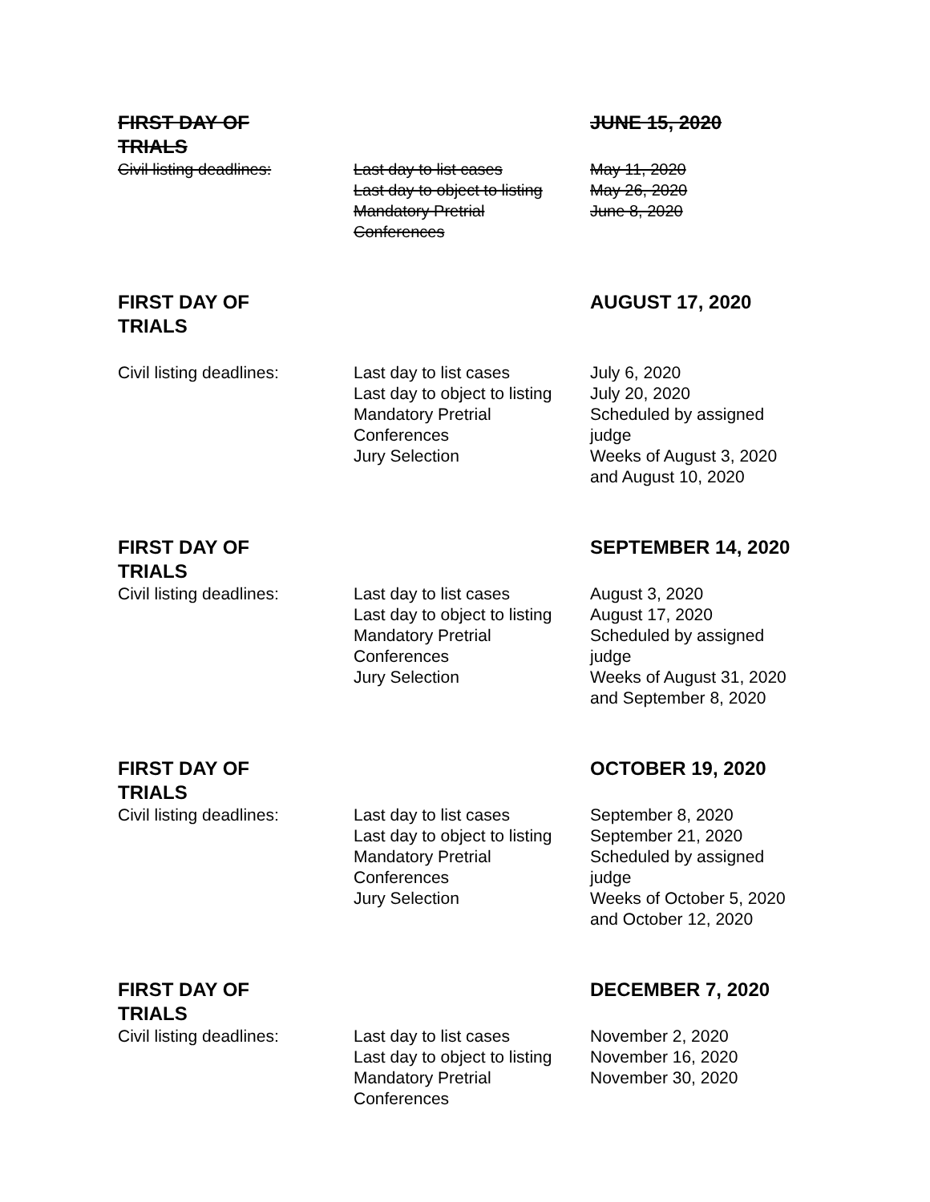| FIRST DAY OF TRIALS | | JUNE 15, 2020 |
| Civil listing deadlines: | Last day to list cases Last day to object to listing Mandatory Pretrial Conferences | May 11, 2020 May 26, 2020 June 8, 2020 |
| FIRST DAY OF TRIALS | | AUGUST 17, 2020 |
| Civil listing deadlines: | Last day to list cases Last day to object to listing Mandatory Pretrial Conferences Jury Selection | July 6, 2020 July 20, 2020 Scheduled by assigned judge Weeks of August 3, 2020 and August 10, 2020 |
| FIRST DAY OF TRIALS | | SEPTEMBER 14, 2020 |
| Civil listing deadlines: | Last day to list cases Last day to object to listing Mandatory Pretrial Conferences Jury Selection | August 3, 2020 August 17, 2020 Scheduled by assigned judge Weeks of August 31, 2020 and September 8, 2020 |
| FIRST DAY OF TRIALS | | OCTOBER 19, 2020 |
| Civil listing deadlines: | Last day to list cases Last day to object to listing Mandatory Pretrial Conferences Jury Selection | September 8, 2020 September 21, 2020 Scheduled by assigned judge Weeks of October 5, 2020 and October 12, 2020 |
| FIRST DAY OF TRIALS | | DECEMBER 7, 2020 |
| Civil listing deadlines: | Last day to list cases Last day to object to listing Mandatory Pretrial Conferences | November 2, 2020 November 16, 2020 November 30, 2020 |